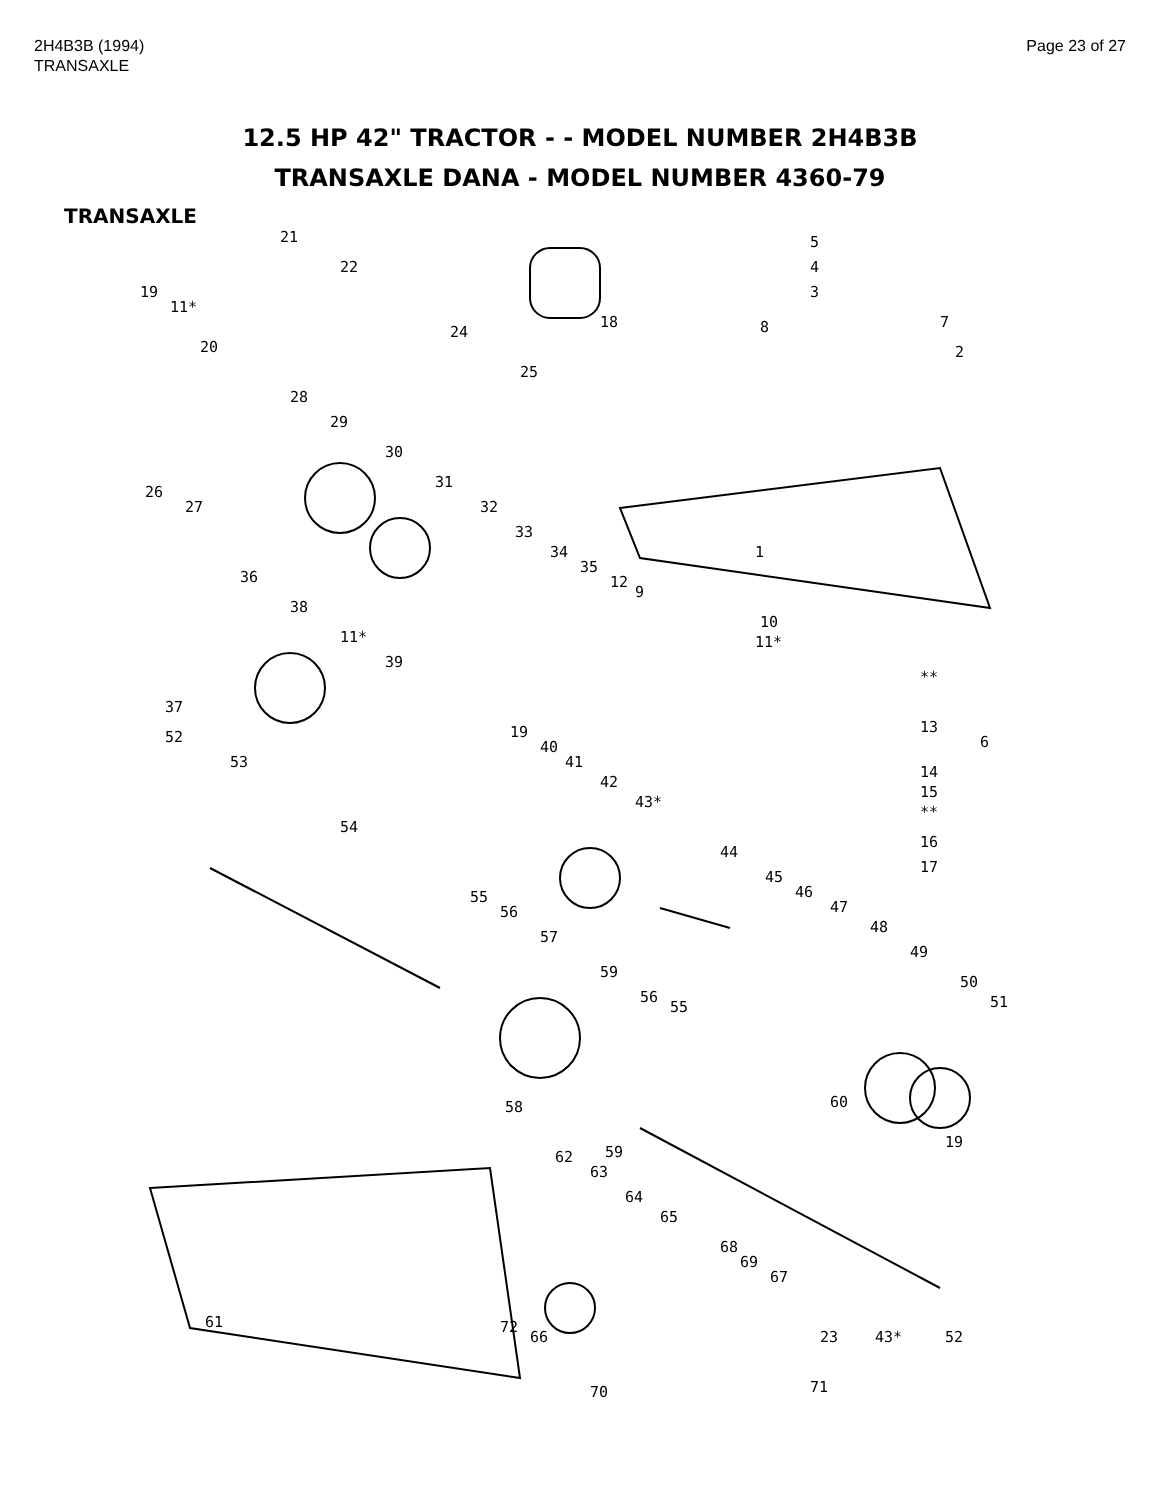2H4B3B (1994)
TRANSAXLE
Page 23 of 27
12.5 HP 42" TRACTOR - - MODEL NUMBER 2H4B3B
TRANSAXLE DANA - MODEL NUMBER 4360-79
TRANSAXLE
21
22
19
11*
20
18
24
25
5
4
3
8 7
2
28
29
30
26
27
31
32
33
34
35
12
9
1
36
38
11*
39
37
10
11*
**
13
6
14
15
**
16
17
52
53
19
40
41
42
43*
54
44
45
46
47
48
49
50
51
55
56
57
59
56
55
58
59
60
19
62
63
64
65
68
69
67
61
23 43* 52
72
66
70 71